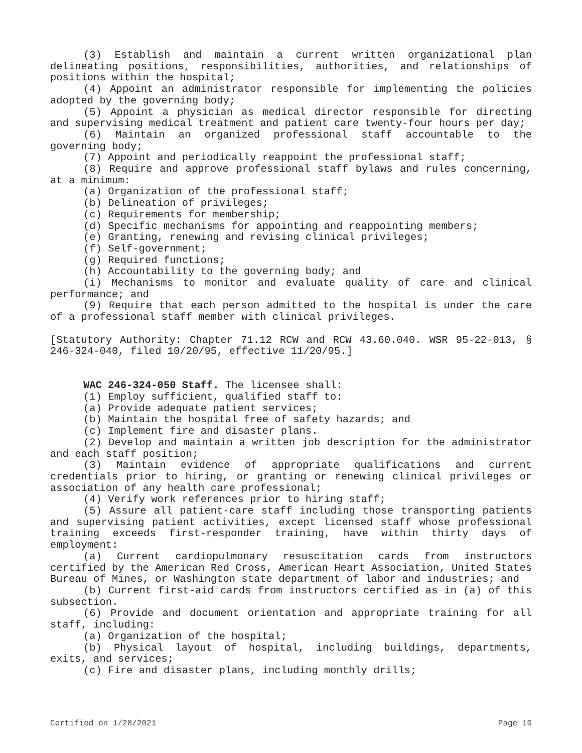(3) Establish and maintain a current written organizational plan delineating positions, responsibilities, authorities, and relationships of positions within the hospital;
(4) Appoint an administrator responsible for implementing the policies adopted by the governing body;
(5) Appoint a physician as medical director responsible for directing and supervising medical treatment and patient care twenty-four hours per day;
(6) Maintain an organized professional staff accountable to the governing body;
(7) Appoint and periodically reappoint the professional staff;
(8) Require and approve professional staff bylaws and rules concerning, at a minimum:
(a) Organization of the professional staff;
(b) Delineation of privileges;
(c) Requirements for membership;
(d) Specific mechanisms for appointing and reappointing members;
(e) Granting, renewing and revising clinical privileges;
(f) Self-government;
(g) Required functions;
(h) Accountability to the governing body; and
(i) Mechanisms to monitor and evaluate quality of care and clinical performance; and
(9) Require that each person admitted to the hospital is under the care of a professional staff member with clinical privileges.
[Statutory Authority: Chapter 71.12 RCW and RCW 43.60.040. WSR 95-22-013, § 246-324-040, filed 10/20/95, effective 11/20/95.]
WAC 246-324-050 Staff. The licensee shall:
(1) Employ sufficient, qualified staff to:
(a) Provide adequate patient services;
(b) Maintain the hospital free of safety hazards; and
(c) Implement fire and disaster plans.
(2) Develop and maintain a written job description for the administrator and each staff position;
(3) Maintain evidence of appropriate qualifications and current credentials prior to hiring, or granting or renewing clinical privileges or association of any health care professional;
(4) Verify work references prior to hiring staff;
(5) Assure all patient-care staff including those transporting patients and supervising patient activities, except licensed staff whose professional training exceeds first-responder training, have within thirty days of employment:
(a) Current cardiopulmonary resuscitation cards from instructors certified by the American Red Cross, American Heart Association, United States Bureau of Mines, or Washington state department of labor and industries; and
(b) Current first-aid cards from instructors certified as in (a) of this subsection.
(6) Provide and document orientation and appropriate training for all staff, including:
(a) Organization of the hospital;
(b) Physical layout of hospital, including buildings, departments, exits, and services;
(c) Fire and disaster plans, including monthly drills;
Certified on 1/28/2021 Page 10